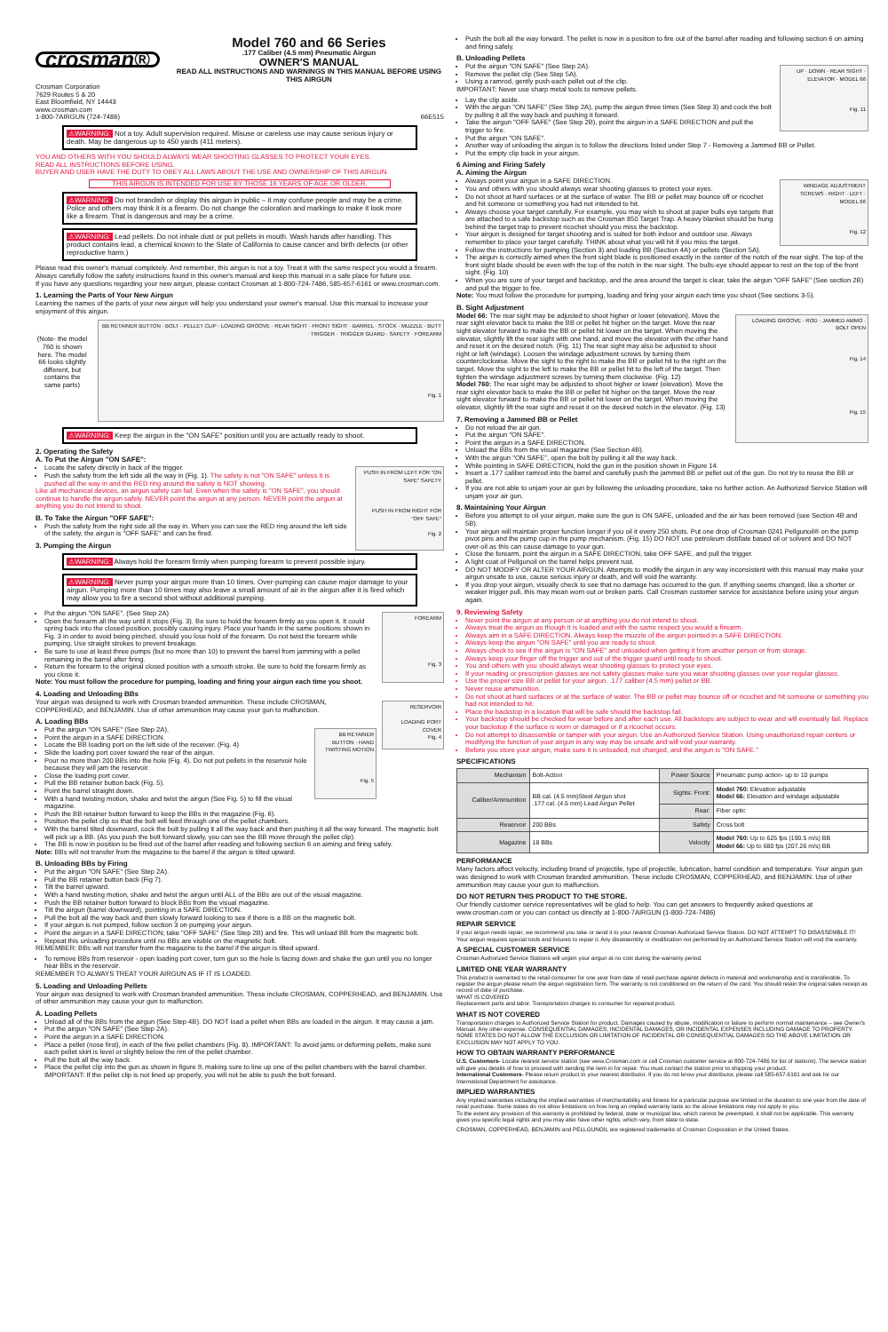crosman®
Model 760 and 66 Series
.177 Caliber (4.5 mm) Pneumatic Airgun
OWNER'S MANUAL
READ ALL INSTRUCTIONS AND WARNINGS IN THIS MANUAL BEFORE USING THIS AIRGUN
Crosman Corporation
7629 Routes 5 & 20
East Bloomfield, NY 14443
www.crosman.com
1-800-7AIRGUN (724-7486) 66E515
⚠WARNING: Not a toy. Adult supervision required. Misuse or careless use may cause serious injury or death. May be dangerous up to 450 yards (411 meters).
YOU AND OTHERS WITH YOU SHOULD ALWAYS WEAR SHOOTING GLASSES TO PROTECT YOUR EYES.
READ ALL INSTRUCTIONS BEFORE USING.
BUYER AND USER HAVE THE DUTY TO OBEY ALL LAWS ABOUT THE USE AND OWNERSHIP OF THIS AIRGUN.
THIS AIRGUN IS INTENDED FOR USE BY THOSE 16 YEARS OF AGE OR OLDER.
⚠WARNING: Do not brandish or display this airgun in public – it may confuse people and may be a crime. Police and others may think it is a firearm. Do not change the coloration and markings to make it look more like a firearm. That is dangerous and may be a crime.
⚠WARNING: Lead pellets. Do not inhale dust or put pellets in mouth. Wash hands after handling. This product contains lead, a chemical known to the State of California to cause cancer and birth defects (or other reproductive harm.)
Please read this owner's manual completely. And remember, this airgun is not a toy. Treat it with the same respect you would a firearm. Always carefully follow the safety instructions found in this owner's manual and keep this manual in a safe place for future use.
If you have any questions regarding your new airgun, please contact Crosman at 1-800-724-7486, 585-657-6161 or www.crosman.com.
1. Learning the Parts of Your New Airgun
Learning the names of the parts of your new airgun will help you understand your owner's manual. Use this manual to increase your enjoyment of this airgun.
(Note- the model 760 is shown here. The model 66 looks slightly different, but contains the same parts)
BB RETAINER BUTTON · BOLT · PELLET CLIP · LOADING GROOVE · REAR SIGHT · FRONT SIGHT · BARREL · STOCK · MUZZLE · BUTT · TRIGGER · TRIGGER GUARD · SAFETY · FOREARM
Fig. 1
⚠WARNING: Keep the airgun in the "ON SAFE" position until you are actually ready to shoot.
2. Operating the Safety
A. To Put the Airgun "ON SAFE":
PUSH IN FROM LEFT FOR "ON SAFE" SAFETY
PUSH IN FROM RIGHT FOR "OFF SAFE"
Fig. 2
Locate the safety directly in back of the trigger.
Push the safety from the left side all the way in (Fig. 1). The safety is not "ON SAFE" unless it is pushed all the way in and the RED ring around the safety is NOT showing.
Like all mechanical devices, an airgun safety can fail. Even when the safety is "ON SAFE", you should continue to handle the airgun safely. NEVER point the airgun at any person. NEVER point the airgun at anything you do not intend to shoot.
B. To Take the Airgun "OFF SAFE":
Push the safety from the right side all the way in. When you can see the RED ring around the left side of the safety, the airgun is "OFF SAFE" and can be fired.
3. Pumping the Airgun
⚠WARNING: Always hold the forearm firmly when pumping forearm to prevent possible injury.
⚠WARNING: Never pump your airgun more than 10 times. Over-pumping can cause major damage to your airgun. Pumping more than 10 times may also leave a small amount of air in the airgun after it is fired which may allow you to fire a second shot without additional pumping.
FOREARM
Fig. 3
Put the airgun "ON SAFE". (See Step 2A)
Open the forearm all the way until it stops (Fig. 3). Be sure to hold the forearm firmly as you open it. It could spring back into the closed position, possibly causing injury. Place your hands in the same positions shown in Fig. 3 in order to avoid being pinched, should you lose hold of the forearm. Do not twist the forearm while pumping. Use straight strokes to prevent breakage.
Be sure to use at least three pumps (but no more than 10) to prevent the barrel from jamming with a pellet remaining in the barrel after firing.
Return the forearm to the original closed position with a smooth stroke. Be sure to hold the forearm firmly as you close it.
Note: You must follow the procedure for pumping, loading and firing your airgun each time you shoot.
4. Loading and Unloading BBs
RESERVOIR
LOADING PORT COVER
Fig. 4
Your airgun was designed to work with Crosman branded ammunition. These include CROSMAN, COPPERHEAD, and BENJAMIN. Use of other ammunition may cause your gun to malfunction.
A. Loading BBs
BB RETAINER BUTTON · HAND TWISTING MOTION
Fig. 5
Put the airgun "ON SAFE" (See Step 2A).
Point the airgun in a SAFE DIRECTION.
Locate the BB loading port on the left side of the receiver. (Fig. 4)
Slide the loading port cover toward the rear of the airgun.
Pour no more than 200 BBs into the hole (Fig. 4). Do not put pellets in the reservoir hole because they will jam the reservoir.
Close the loading port cover.
Pull the BB retainer button back (Fig. 5).
Point the barrel straight down.
With a hand twisting motion, shake and twist the airgun (See Fig. 5) to fill the visual magazine.
Push the BB retainer button forward to keep the BBs in the magazine (Fig. 6).
Position the pellet clip so that the bolt will feed through one of the pellet chambers.
With the barrel tilted downward, cock the bolt by pulling it all the way back and then pushing it all the way forward. The magnetic bolt will pick up a BB. (As you push the bolt forward slowly, you can see the BB move through the pellet clip).
The BB is now in position to be fired out of the barrel after reading and following section 6 on aiming and firing safely.
Note: BBs will not transfer from the magazine to the barrel if the airgun is tilted upward.
B. Unloading BBs by Firing
Put the airgun "ON SAFE" (See Step 2A).
Pull the BB retainer button back (Fig 7).
Tilt the barrel upward.
With a hand twisting motion, shake and twist the airgun until ALL of the BBs are out of the visual magazine.
Push the BB retainer button forward to block BBs from the visual magazine.
Tilt the airgun (barrel downward), pointing in a SAFE DIRECTION.
Pull the bolt all the way back and then slowly forward looking to see if there is a BB on the magnetic bolt.
If your airgun is not pumped, follow section 3 on pumping your airgun.
Point the airgun in a SAFE DIRECTION; take "OFF SAFE" (See Step 2B) and fire. This will unload BB from the magnetic bolt.
Repeat this unloading procedure until no BBs are visible on the magnetic bolt.
REMEMBER: BBs will not transfer from the magazine to the barrel if the airgun is tilted upward.
To remove BBs from reservoir - open loading port cover, turn gun so the hole is facing down and shake the gun until you no longer hear BBs in the reservoir.
REMEMBER TO ALWAYS TREAT YOUR AIRGUN AS IF IT IS LOADED.
5. Loading and Unloading Pellets
Your airgun was designed to work with Crosman branded ammunition. These include CROSMAN, COPPERHEAD, and BENJAMIN. Use of other ammunition may cause your gun to malfunction.
A. Loading Pellets
Unload all of the BBs from the airgun (See Step 4B). DO NOT load a pellet when BBs are loaded in the airgun. It may cause a jam.
Put the airgun "ON SAFE" (See Step 2A).
Point the airgun in a SAFE DIRECTION.
Place a pellet (nose first), in each of the five pellet chambers (Fig. 8). IMPORTANT: To avoid jams or deforming pellets, make sure each pellet skirt is level or slightly below the rim of the pellet chamber.
Pull the bolt all the way back.
Place the pellet clip into the gun as shown in figure 9, making sure to line up one of the pellet chambers with the barrel chamber. IMPORTANT: If the pellet clip is not lined up properly, you will not be able to push the bolt forward.
Push the bolt all the way forward. The pellet is now in a position to fire out of the barrel after reading and following section 6 on aiming and firing safely.
B. Unloading Pellets
UP · DOWN · REAR SIGHT · ELEVATOR · MODEL 66
Fig. 11
Put the airgun "ON SAFE" (See Step 2A).
Remove the pellet clip (See Step 5A).
Using a ramrod, gently push each pellet out of the clip.
IMPORTANT: Never use sharp metal tools to remove pellets.
Lay the clip aside.
With the airgun "ON SAFE" (See Step 2A), pump the airgun three times (See Step 3) and cock the bolt by pulling it all the way back and pushing it forward.
Take the airgun "OFF SAFE" (See Step 2B), point the airgun in a SAFE DIRECTION and pull the trigger to fire.
Put the airgun "ON SAFE".
Another way of unloading the airgun is to follow the directions listed under Step 7 - Removing a Jammed BB or Pellet.
Put the empty clip back in your airgun.
6 Aiming and Firing Safely
A. Aiming the Airgun
WINDAGE ADJUSTMENT SCREWS · RIGHT · LEFT · MODEL 66
Fig. 12
Always point your airgun in a SAFE DIRECTION.
You and others with you should always wear shooting glasses to protect your eyes.
Do not shoot at hard surfaces or at the surface of water. The BB or pellet may bounce off or ricochet and hit someone or something you had not intended to hit.
Always choose your target carefully. For example, you may wish to shoot at paper bulls eye targets that are attached to a safe backstop such as the Crosman 850 Target Trap. A heavy blanket should be hung behind the target trap to prevent ricochet should you miss the backstop.
Your airgun is designed for target shooting and is suited for both indoor and outdoor use. Always remember to place your target carefully. THINK about what you will hit if you miss the target.
Follow the instructions for pumping (Section 3) and loading BB (Section 4A) or pellets (Section 5A).
The airgun is correctly aimed when the front sight blade is positioned exactly in the center of the notch of the rear sight. The top of the front sight blade should be even with the top of the notch in the rear sight. The bulls-eye should appear to rest on the top of the front sight. (Fig. 10)
When you are sure of your target and backstop, and the area around the target is clear, take the airgun "OFF SAFE" (See section 2B) and pull the trigger to fire.
Note: You must follow the procedure for pumping, loading and firing your airgun each time you shoot (See sections 3-5).
B. Sight Adjustment
LOADING GROOVE · ROD · JAMMED AMMO · BOLT OPEN
Fig. 14
Fig. 15
Model 66: The rear sight may be adjusted to shoot higher or lower (elevation). Move the rear sight elevator back to make the BB or pellet hit higher on the target. Move the rear sight elevator forward to make the BB or pellet hit lower on the target. When moving the elevator, slightly lift the rear sight with one hand, and move the elevator with the other hand and reset it on the desired notch. (Fig. 11) The rear sight may also be adjusted to shoot right or left (windage). Loosen the windage adjustment screws by turning them counterclockwise. Move the sight to the right to make the BB or pellet hit to the right on the target. Move the sight to the left to make the BB or pellet hit to the left of the target. Then tighten the windage adjustment screws by turning them clockwise. (Fig. 12)
Model 760: The rear sight may be adjusted to shoot higher or lower (elevation). Move the rear sight elevator back to make the BB or pellet hit higher on the target. Move the rear sight elevator forward to make the BB or pellet hit lower on the target. When moving the elevator, slightly lift the rear sight and reset it on the desired notch in the elevator. (Fig. 13)
7. Removing a Jammed BB or Pellet
Do not reload the air gun.
Put the airgun "ON SAFE".
Point the airgun in a SAFE DIRECTION.
Unload the BBs from the visual magazine (See Section 4B).
With the airgun "ON SAFE", open the bolt by pulling it all the way back.
While pointing in SAFE DIRECTION, hold the gun in the position shown in Figure 14.
Insert a .177 caliber ramrod into the barrel and carefully push the jammed BB or pellet out of the gun. Do not try to reuse the BB or pellet.
If you are not able to unjam your air gun by following the unloading procedure, take no further action. An Authorized Service Station will unjam your air gun.
8. Maintaining Your Airgun
Before you attempt to oil your airgun, make sure the gun is ON SAFE, unloaded and the air has been removed (see Section 4B and 5B).
Your airgun will maintain proper function longer if you oil it every 250 shots. Put one drop of Crosman 0241 Pellgunoil® on the pump pivot pins and the pump cup in the pump mechanism. (Fig. 15) DO NOT use petroleum distillate based oil or solvent and DO NOT over-oil as this can cause damage to your gun.
Close the forearm, point the airgun in a SAFE DIRECTION, take OFF SAFE, and pull the trigger.
A light coat of Pellgunoil on the barrel helps prevent rust.
DO NOT MODIFY OR ALTER YOUR AIRGUN. Attempts to modify the airgun in any way inconsistent with this manual may make your airgun unsafe to use, cause serious injury or death, and will void the warranty.
If you drop your airgun, visually check to see that no damage has occurred to the gun. If anything seems changed, like a shorter or weaker trigger pull, this may mean worn out or broken parts. Call Crosman customer service for assistance before using your airgun again.
9. Reviewing Safety
Never point the airgun at any person or at anything you do not intend to shoot.
Always treat the airgun as though it is loaded and with the same respect you would a firearm.
Always aim in a SAFE DIRECTION. Always keep the muzzle of the airgun pointed in a SAFE DIRECTION.
Always keep the airgun "ON SAFE" until you are ready to shoot.
Always check to see if the airgun is "ON SAFE" and unloaded when getting it from another person or from storage.
Always keep your finger off the trigger and out of the trigger guard until ready to shoot.
You and others with you should always wear shooting glasses to protect your eyes.
If your reading or prescription glasses are not safety glasses make sure you wear shooting glasses over your regular glasses.
Use the proper size BB or pellet for your airgun. .177 caliber (4.5 mm) pellet or BB.
Never reuse ammunition.
Do not shoot at hard surfaces or at the surface of water. The BB or pellet may bounce off or ricochet and hit someone or something you had not intended to hit.
Place the backstop in a location that will be safe should the backstop fail.
Your backstop should be checked for wear before and after each use. All backstops are subject to wear and will eventually fail. Replace your backstop if the surface is worn or damaged or if a ricochet occurs.
Do not attempt to disassemble or tamper with your airgun. Use an Authorized Service Station. Using unauthorized repair centers or modifying the function of your airgun in any way may be unsafe and will void your warranty.
Before you store your airgun, make sure it is unloaded, not charged, and the airgun is "ON SAFE."
SPECIFICATIONS
| Mechanism | Bolt-Action | Power Source | Pneumatic pump action- up to 10 pumps |
| Caliber/Ammunition | BB cal. (4.5 mm)Steel Airgun shot .177 cal. (4.5 mm) Lead Airgun Pellet | Sights: Front: | Model 760: Elevation adjustable Model 66: Elevation and windage adjustable |
| | | Rear: | Fiber optic |
| Reservoir | 200 BBs | Safety | Cross bolt |
| Magazine | 18 BBs | Velocity | Model 760: Up to 625 fps (190.5 m/s) BB Model 66: Up to 680 fps (207.26 m/s) BB |
PERFORMANCE
Many factors affect velocity, including brand of projectile, type of projectile, lubrication, barrel condition and temperature. Your airgun gun was designed to work with Crosman branded ammunition. These include CROSMAN, COPPERHEAD, and BENJAMIN. Use of other ammunition may cause your gun to malfunction.
DO NOT RETURN THIS PRODUCT TO THE STORE.
Our friendly customer service representatives will be glad to help. You can get answers to frequently asked questions at www.crosman.com or you can contact us directly at 1-800-7AIRGUN (1-800-724-7486)
REPAIR SERVICE
If your airgun needs repair, we recommend you take or send it to your nearest Crosman Authorized Service Station. DO NOT ATTEMPT TO DISASSEMBLE IT! Your airgun requires special tools and fixtures to repair it. Any disassembly or modification not performed by an Authorized Service Station will void the warranty.
A SPECIAL CUSTOMER SERVICE
Crosman Authorized Service Stations will unjam your airgun at no cost during the warranty period.
LIMITED ONE YEAR WARRANTY
This product is warranted to the retail consumer for one year from date of retail purchase against defects in material and workmanship and is transferable. To register the airgun please return the airgun registration form. The warranty is not conditioned on the return of the card. You should retain the original sales receipt as record of date of purchase.
WHAT IS COVERED
Replacement parts and labor. Transportation charges to consumer for repaired product.
WHAT IS NOT COVERED
Transportation charges to Authorized Service Station for product. Damages caused by abuse, modification or failure to perform normal maintenance – see Owner's Manual. Any other expense. CONSEQUENTIAL DAMAGES, INCIDENTAL DAMAGES, OR INCIDENTAL EXPENSES INCLUDING DAMAGE TO PROPERTY. SOME STATES DO NOT ALLOW THE EXCLUSION OR LIMITATION OF INCIDENTAL OR CONSEQUENTIAL DAMAGES SO THE ABOVE LIMITATION OR EXCLUSION MAY NOT APPLY TO YOU.
HOW TO OBTAIN WARRANTY PERFORMANCE
U.S. Customers- Locate nearest service station (see www.Crosman.com or call Crosman customer service at 800-724-7486 for list of stations). The service station will give you details of how to proceed with sending the item in for repair. You must contact the station prior to shipping your product.
International Customers- Please return product to your nearest distributor. If you do not know your distributor, please call 585-657-6161 and ask for our International Department for assistance.
IMPLIED WARRANTIES
Any implied warranties including the implied warranties of merchantability and fitness for a particular purpose are limited in the duration to one year from the date of retail purchase. Some states do not allow limitations on how long an implied warranty lasts so the above limitations may not apply to you.
To the extent any provision of this warranty is prohibited by federal, state or municipal law, which cannot be preempted, it shall not be applicable. This warranty gives you specific legal rights and you may also have other rights, which vary, from state to state.
CROSMAN, COPPERHEAD, BENJAMIN and PELLGUNOIL are registered trademarks of Crosman Corporation in the United States.